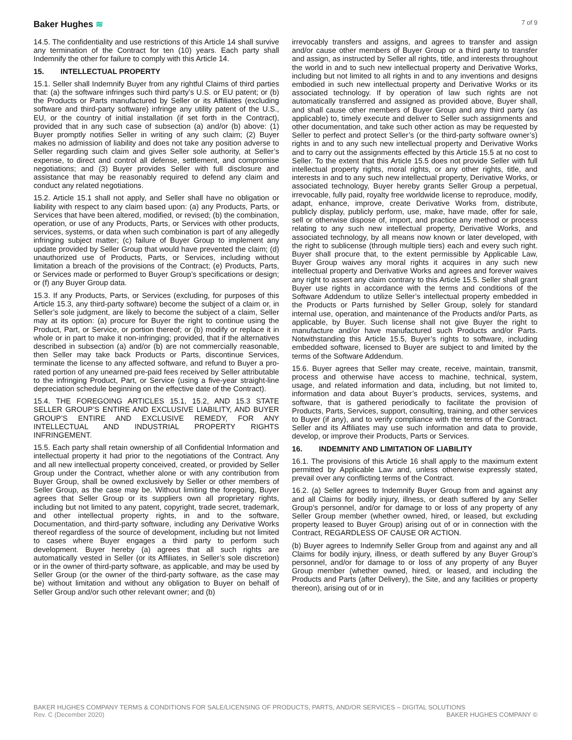Baker Hughes ≋
7 of 9
14.5. The confidentiality and use restrictions of this Article 14 shall survive any termination of the Contract for ten (10) years. Each party shall Indemnify the other for failure to comply with this Article 14.
15. INTELLECTUAL PROPERTY
15.1. Seller shall Indemnify Buyer from any rightful Claims of third parties that: (a) the software infringes such third party’s U.S. or EU patent; or (b) the Products or Parts manufactured by Seller or its Affiliates (excluding software and third-party software) infringe any utility patent of the U.S., EU, or the country of initial installation (if set forth in the Contract), provided that in any such case of subsection (a) and/or (b) above: (1) Buyer promptly notifies Seller in writing of any such claim; (2) Buyer makes no admission of liability and does not take any position adverse to Seller regarding such claim and gives Seller sole authority, at Seller’s expense, to direct and control all defense, settlement, and compromise negotiations; and (3) Buyer provides Seller with full disclosure and assistance that may be reasonably required to defend any claim and conduct any related negotiations.
15.2. Article 15.1 shall not apply, and Seller shall have no obligation or liability with respect to any claim based upon: (a) any Products, Parts, or Services that have been altered, modified, or revised; (b) the combination, operation, or use of any Products, Parts, or Services with other products, services, systems, or data when such combination is part of any allegedly infringing subject matter; (c) failure of Buyer Group to implement any update provided by Seller Group that would have prevented the claim; (d) unauthorized use of Products, Parts, or Services, including without limitation a breach of the provisions of the Contract; (e) Products, Parts, or Services made or performed to Buyer Group’s specifications or design; or (f) any Buyer Group data.
15.3. If any Products, Parts, or Services (excluding, for purposes of this Article 15.3, any third-party software) become the subject of a claim or, in Seller’s sole judgment, are likely to become the subject of a claim, Seller may at its option: (a) procure for Buyer the right to continue using the Product, Part, or Service, or portion thereof; or (b) modify or replace it in whole or in part to make it non-infringing; provided, that if the alternatives described in subsection (a) and/or (b) are not commercially reasonable, then Seller may take back Products or Parts, discontinue Services, terminate the license to any affected software, and refund to Buyer a pro-rated portion of any unearned pre-paid fees received by Seller attributable to the infringing Product, Part, or Service (using a five-year straight-line depreciation schedule beginning on the effective date of the Contract).
15.4. THE FOREGOING ARTICLES 15.1, 15.2, AND 15.3 STATE SELLER GROUP’S ENTIRE AND EXCLUSIVE LIABILITY, AND BUYER GROUP’S ENTIRE AND EXCLUSIVE REMEDY, FOR ANY INTELLECTUAL AND INDUSTRIAL PROPERTY RIGHTS INFRINGEMENT.
15.5. Each party shall retain ownership of all Confidential Information and intellectual property it had prior to the negotiations of the Contract. Any and all new intellectual property conceived, created, or provided by Seller Group under the Contract, whether alone or with any contribution from Buyer Group, shall be owned exclusively by Seller or other members of Seller Group, as the case may be. Without limiting the foregoing, Buyer agrees that Seller Group or its suppliers own all proprietary rights, including but not limited to any patent, copyright, trade secret, trademark, and other intellectual property rights, in and to the software, Documentation, and third-party software, including any Derivative Works thereof regardless of the source of development, including but not limited to cases where Buyer engages a third party to perform such development. Buyer hereby (a) agrees that all such rights are automatically vested in Seller (or its Affiliates, in Seller’s sole discretion) or in the owner of third-party software, as applicable, and may be used by Seller Group (or the owner of the third-party software, as the case may be) without limitation and without any obligation to Buyer on behalf of Seller Group and/or such other relevant owner; and (b)
irrevocably transfers and assigns, and agrees to transfer and assign and/or cause other members of Buyer Group or a third party to transfer and assign, as instructed by Seller all rights, title, and interests throughout the world in and to such new intellectual property and Derivative Works, including but not limited to all rights in and to any inventions and designs embodied in such new intellectual property and Derivative Works or its associated technology. If by operation of law such rights are not automatically transferred and assigned as provided above, Buyer shall, and shall cause other members of Buyer Group and any third party (as applicable) to, timely execute and deliver to Seller such assignments and other documentation, and take such other action as may be requested by Seller to perfect and protect Seller’s (or the third-party software owner’s) rights in and to any such new intellectual property and Derivative Works and to carry out the assignments effected by this Article 15.5 at no cost to Seller. To the extent that this Article 15.5 does not provide Seller with full intellectual property rights, moral rights, or any other rights, title, and interests in and to any such new intellectual property, Derivative Works, or associated technology, Buyer hereby grants Seller Group a perpetual, irrevocable, fully paid, royalty free worldwide license to reproduce, modify, adapt, enhance, improve, create Derivative Works from, distribute, publicly display, publicly perform, use, make, have made, offer for sale, sell or otherwise dispose of, import, and practice any method or process relating to any such new intellectual property, Derivative Works, and associated technology, by all means now known or later developed, with the right to sublicense (through multiple tiers) each and every such right. Buyer shall procure that, to the extent permissible by Applicable Law, Buyer Group waives any moral rights it acquires in any such new intellectual property and Derivative Works and agrees and forever waives any right to assert any claim contrary to this Article 15.5. Seller shall grant Buyer use rights in accordance with the terms and conditions of the Software Addendum to utilize Seller’s intellectual property embedded in the Products or Parts furnished by Seller Group, solely for standard internal use, operation, and maintenance of the Products and/or Parts, as applicable, by Buyer. Such license shall not give Buyer the right to manufacture and/or have manufactured such Products and/or Parts. Notwithstanding this Article 15.5, Buyer’s rights to software, including embedded software, licensed to Buyer are subject to and limited by the terms of the Software Addendum.
15.6. Buyer agrees that Seller may create, receive, maintain, transmit, process and otherwise have access to machine, technical, system, usage, and related information and data, including, but not limited to, information and data about Buyer’s products, services, systems, and software, that is gathered periodically to facilitate the provision of Products, Parts, Services, support, consulting, training, and other services to Buyer (if any), and to verify compliance with the terms of the Contract. Seller and its Affiliates may use such information and data to provide, develop, or improve their Products, Parts or Services.
16. INDEMNITY AND LIMITATION OF LIABILITY
16.1. The provisions of this Article 16 shall apply to the maximum extent permitted by Applicable Law and, unless otherwise expressly stated, prevail over any conflicting terms of the Contract.
16.2. (a) Seller agrees to Indemnify Buyer Group from and against any and all Claims for bodily injury, illness, or death suffered by any Seller Group’s personnel, and/or for damage to or loss of any property of any Seller Group member (whether owned, hired, or leased, but excluding property leased to Buyer Group) arising out of or in connection with the Contract, REGARDLESS OF CAUSE OR ACTION.
(b) Buyer agrees to Indemnify Seller Group from and against any and all Claims for bodily injury, illness, or death suffered by any Buyer Group’s personnel, and/or for damage to or loss of any property of any Buyer Group member (whether owned, hired, or leased, and including the Products and Parts (after Delivery), the Site, and any facilities or property thereon), arising out of or in
BAKER HUGHES COMPANY TERMS & CONDITIONS FOR SALE/LICENSING OF PRODUCTS, PARTS, AND/OR SERVICES – DIGITAL SOLUTIONS
Rev. C (December 2020) BAKER HUGHES COMPANY ©